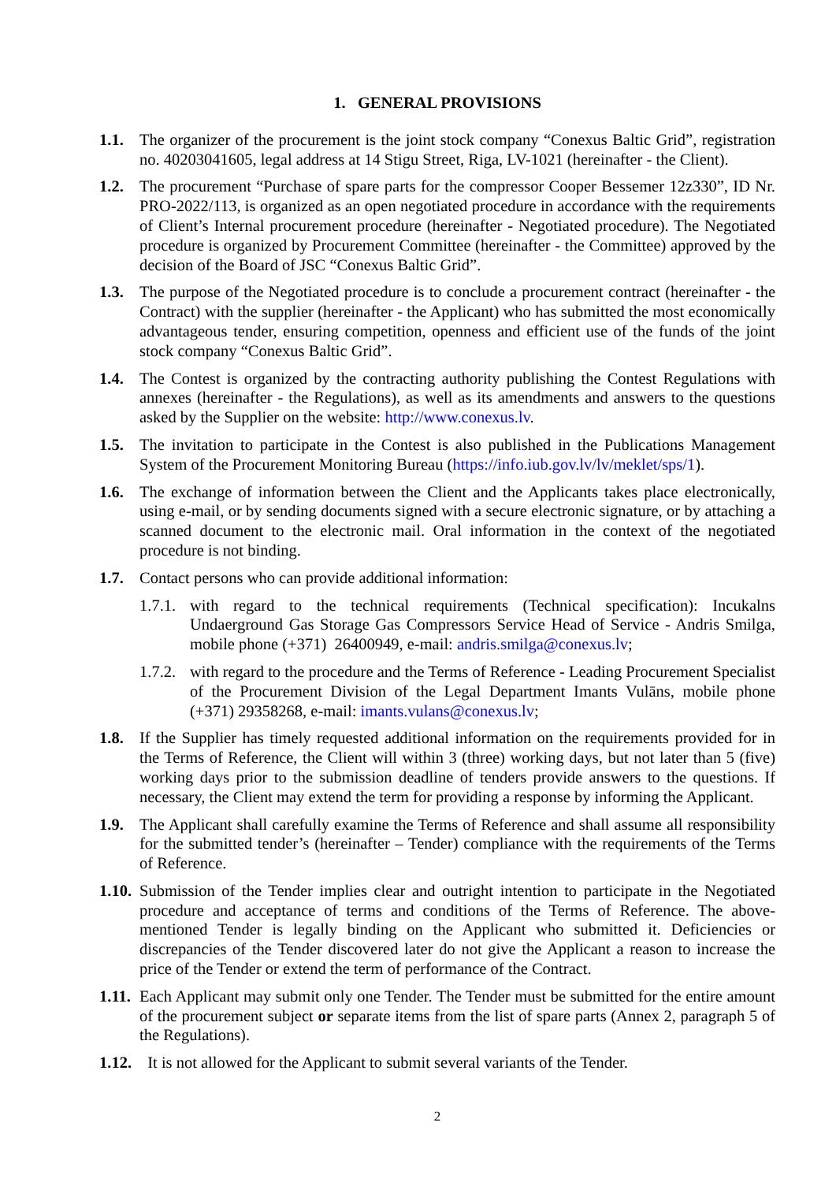1. GENERAL PROVISIONS
1.1. The organizer of the procurement is the joint stock company “Conexus Baltic Grid”, registration no. 40203041605, legal address at 14 Stigu Street, Riga, LV-1021 (hereinafter - the Client).
1.2. The procurement “Purchase of spare parts for the compressor Cooper Bessemer 12z330”, ID Nr. PRO-2022/113, is organized as an open negotiated procedure in accordance with the requirements of Client’s Internal procurement procedure (hereinafter - Negotiated procedure). The Negotiated procedure is organized by Procurement Committee (hereinafter - the Committee) approved by the decision of the Board of JSC “Conexus Baltic Grid”.
1.3. The purpose of the Negotiated procedure is to conclude a procurement contract (hereinafter - the Contract) with the supplier (hereinafter - the Applicant) who has submitted the most economically advantageous tender, ensuring competition, openness and efficient use of the funds of the joint stock company “Conexus Baltic Grid”.
1.4. The Contest is organized by the contracting authority publishing the Contest Regulations with annexes (hereinafter - the Regulations), as well as its amendments and answers to the questions asked by the Supplier on the website: http://www.conexus.lv.
1.5. The invitation to participate in the Contest is also published in the Publications Management System of the Procurement Monitoring Bureau (https://info.iub.gov.lv/lv/meklet/sps/1).
1.6. The exchange of information between the Client and the Applicants takes place electronically, using e-mail, or by sending documents signed with a secure electronic signature, or by attaching a scanned document to the electronic mail. Oral information in the context of the negotiated procedure is not binding.
1.7. Contact persons who can provide additional information:
1.7.1.
with regard to the technical requirements (Technical specification): Incukalns Undaerground Gas Storage Gas Compressors Service Head of Service - Andris Smilga, mobile phone (+371) 26400949, e-mail: andris.smilga@conexus.lv;
1.7.2.
with regard to the procedure and the Terms of Reference - Leading Procurement Specialist of the Procurement Division of the Legal Department Imants Vulāns, mobile phone (+371) 29358268, e-mail: imants.vulans@conexus.lv;
1.8. If the Supplier has timely requested additional information on the requirements provided for in the Terms of Reference, the Client will within 3 (three) working days, but not later than 5 (five) working days prior to the submission deadline of tenders provide answers to the questions. If necessary, the Client may extend the term for providing a response by informing the Applicant.
1.9. The Applicant shall carefully examine the Terms of Reference and shall assume all responsibility for the submitted tender’s (hereinafter – Tender) compliance with the requirements of the Terms of Reference.
1.10.
Submission of the Tender implies clear and outright intention to participate in the Negotiated procedure and acceptance of terms and conditions of the Terms of Reference. The above-mentioned Tender is legally binding on the Applicant who submitted it. Deficiencies or discrepancies of the Tender discovered later do not give the Applicant a reason to increase the price of the Tender or extend the term of performance of the Contract.
1.11.
Each Applicant may submit only one Tender. The Tender must be submitted for the entire amount of the procurement subject or separate items from the list of spare parts (Annex 2, paragraph 5 of the Regulations).
1.12.
It is not allowed for the Applicant to submit several variants of the Tender.
2